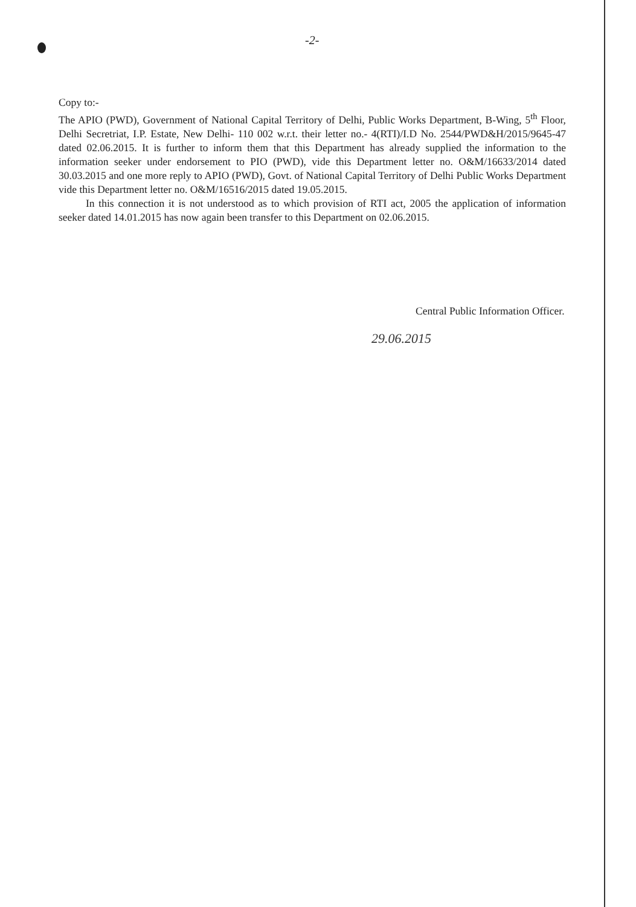-2-
Copy to:-
The APIO (PWD), Government of National Capital Territory of Delhi, Public Works Department, B-Wing, 5<sup>th</sup> Floor, Delhi Secretriat, I.P. Estate, New Delhi- 110 002 w.r.t. their letter no.- 4(RTI)/I.D No. 2544/PWD&H/2015/9645-47 dated 02.06.2015. It is further to inform them that this Department has already supplied the information to the information seeker under endorsement to PIO (PWD), vide this Department letter no. O&M/16633/2014 dated 30.03.2015 and one more reply to APIO (PWD), Govt. of National Capital Territory of Delhi Public Works Department vide this Department letter no. O&M/16516/2015 dated 19.05.2015.
In this connection it is not understood as to which provision of RTI act, 2005 the application of information seeker dated 14.01.2015 has now again been transfer to this Department on 02.06.2015.
Central Public Information Officer.
29.06.2015